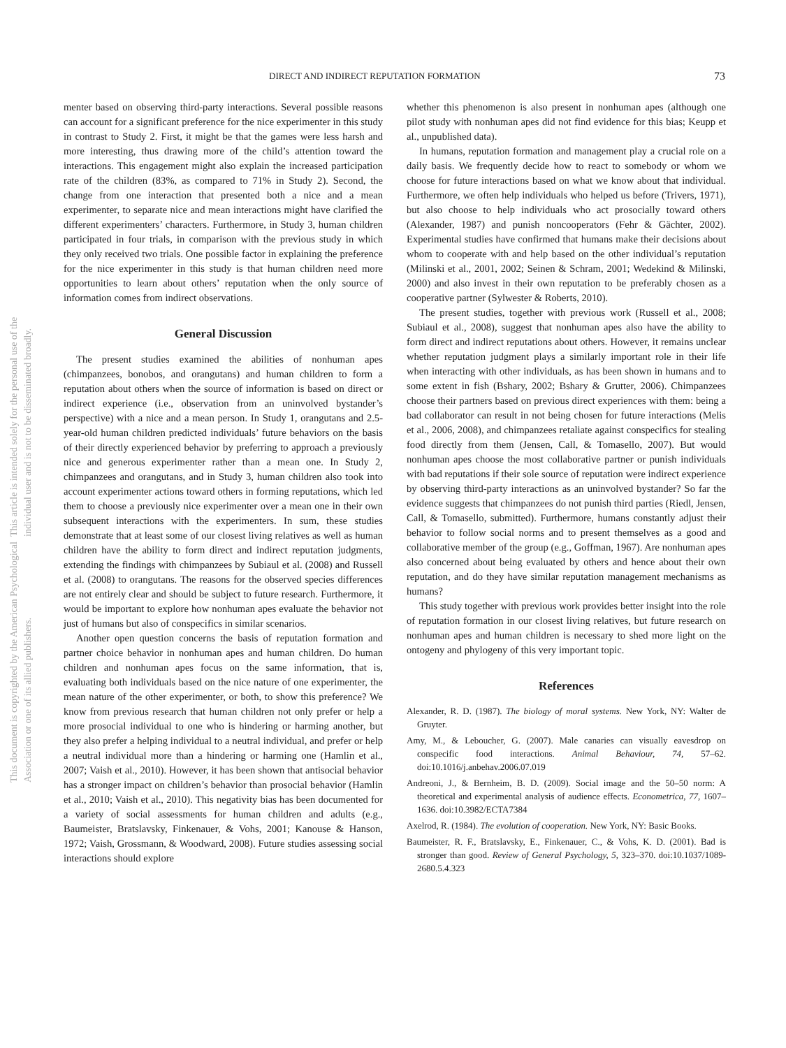DIRECT AND INDIRECT REPUTATION FORMATION 73
This document is copyrighted by the American Psychological Association or one of its allied publishers.
This article is intended solely for the personal use of the individual user and is not to be disseminated broadly.
menter based on observing third-party interactions. Several possible reasons can account for a significant preference for the nice experimenter in this study in contrast to Study 2. First, it might be that the games were less harsh and more interesting, thus drawing more of the child’s attention toward the interactions. This engagement might also explain the increased participation rate of the children (83%, as compared to 71% in Study 2). Second, the change from one interaction that presented both a nice and a mean experimenter, to separate nice and mean interactions might have clarified the different experimenters’ characters. Furthermore, in Study 3, human children participated in four trials, in comparison with the previous study in which they only received two trials. One possible factor in explaining the preference for the nice experimenter in this study is that human children need more opportunities to learn about others’ reputation when the only source of information comes from indirect observations.
General Discussion
The present studies examined the abilities of nonhuman apes (chimpanzees, bonobos, and orangutans) and human children to form a reputation about others when the source of information is based on direct or indirect experience (i.e., observation from an uninvolved bystander’s perspective) with a nice and a mean person. In Study 1, orangutans and 2.5-year-old human children predicted individuals’ future behaviors on the basis of their directly experienced behavior by preferring to approach a previously nice and generous experimenter rather than a mean one. In Study 2, chimpanzees and orangutans, and in Study 3, human children also took into account experimenter actions toward others in forming reputations, which led them to choose a previously nice experimenter over a mean one in their own subsequent interactions with the experimenters. In sum, these studies demonstrate that at least some of our closest living relatives as well as human children have the ability to form direct and indirect reputation judgments, extending the findings with chimpanzees by Subiaul et al. (2008) and Russell et al. (2008) to orangutans. The reasons for the observed species differences are not entirely clear and should be subject to future research. Furthermore, it would be important to explore how nonhuman apes evaluate the behavior not just of humans but also of conspecifics in similar scenarios.
Another open question concerns the basis of reputation formation and partner choice behavior in nonhuman apes and human children. Do human children and nonhuman apes focus on the same information, that is, evaluating both individuals based on the nice nature of one experimenter, the mean nature of the other experimenter, or both, to show this preference? We know from previous research that human children not only prefer or help a more prosocial individual to one who is hindering or harming another, but they also prefer a helping individual to a neutral individual, and prefer or help a neutral individual more than a hindering or harming one (Hamlin et al., 2007; Vaish et al., 2010). However, it has been shown that antisocial behavior has a stronger impact on children’s behavior than prosocial behavior (Hamlin et al., 2010; Vaish et al., 2010). This negativity bias has been documented for a variety of social assessments for human children and adults (e.g., Baumeister, Bratslavsky, Finkenauer, & Vohs, 2001; Kanouse & Hanson, 1972; Vaish, Grossmann, & Woodward, 2008). Future studies assessing social interactions should explore
whether this phenomenon is also present in nonhuman apes (although one pilot study with nonhuman apes did not find evidence for this bias; Keupp et al., unpublished data).
In humans, reputation formation and management play a crucial role on a daily basis. We frequently decide how to react to somebody or whom we choose for future interactions based on what we know about that individual. Furthermore, we often help individuals who helped us before (Trivers, 1971), but also choose to help individuals who act prosocially toward others (Alexander, 1987) and punish noncooperators (Fehr & Gächter, 2002). Experimental studies have confirmed that humans make their decisions about whom to cooperate with and help based on the other individual’s reputation (Milinski et al., 2001, 2002; Seinen & Schram, 2001; Wedekind & Milinski, 2000) and also invest in their own reputation to be preferably chosen as a cooperative partner (Sylwester & Roberts, 2010).
The present studies, together with previous work (Russell et al., 2008; Subiaul et al., 2008), suggest that nonhuman apes also have the ability to form direct and indirect reputations about others. However, it remains unclear whether reputation judgment plays a similarly important role in their life when interacting with other individuals, as has been shown in humans and to some extent in fish (Bshary, 2002; Bshary & Grutter, 2006). Chimpanzees choose their partners based on previous direct experiences with them: being a bad collaborator can result in not being chosen for future interactions (Melis et al., 2006, 2008), and chimpanzees retaliate against conspecifics for stealing food directly from them (Jensen, Call, & Tomasello, 2007). But would nonhuman apes choose the most collaborative partner or punish individuals with bad reputations if their sole source of reputation were indirect experience by observing third-party interactions as an uninvolved bystander? So far the evidence suggests that chimpanzees do not punish third parties (Riedl, Jensen, Call, & Tomasello, submitted). Furthermore, humans constantly adjust their behavior to follow social norms and to present themselves as a good and collaborative member of the group (e.g., Goffman, 1967). Are nonhuman apes also concerned about being evaluated by others and hence about their own reputation, and do they have similar reputation management mechanisms as humans?
This study together with previous work provides better insight into the role of reputation formation in our closest living relatives, but future research on nonhuman apes and human children is necessary to shed more light on the ontogeny and phylogeny of this very important topic.
References
Alexander, R. D. (1987). The biology of moral systems. New York, NY: Walter de Gruyter.
Amy, M., & Leboucher, G. (2007). Male canaries can visually eavesdrop on conspecific food interactions. Animal Behaviour, 74, 57–62. doi:10.1016/j.anbehav.2006.07.019
Andreoni, J., & Bernheim, B. D. (2009). Social image and the 50–50 norm: A theoretical and experimental analysis of audience effects. Econometrica, 77, 1607–1636. doi:10.3982/ECTA7384
Axelrod, R. (1984). The evolution of cooperation. New York, NY: Basic Books.
Baumeister, R. F., Bratslavsky, E., Finkenauer, C., & Vohs, K. D. (2001). Bad is stronger than good. Review of General Psychology, 5, 323–370. doi:10.1037/1089-2680.5.4.323